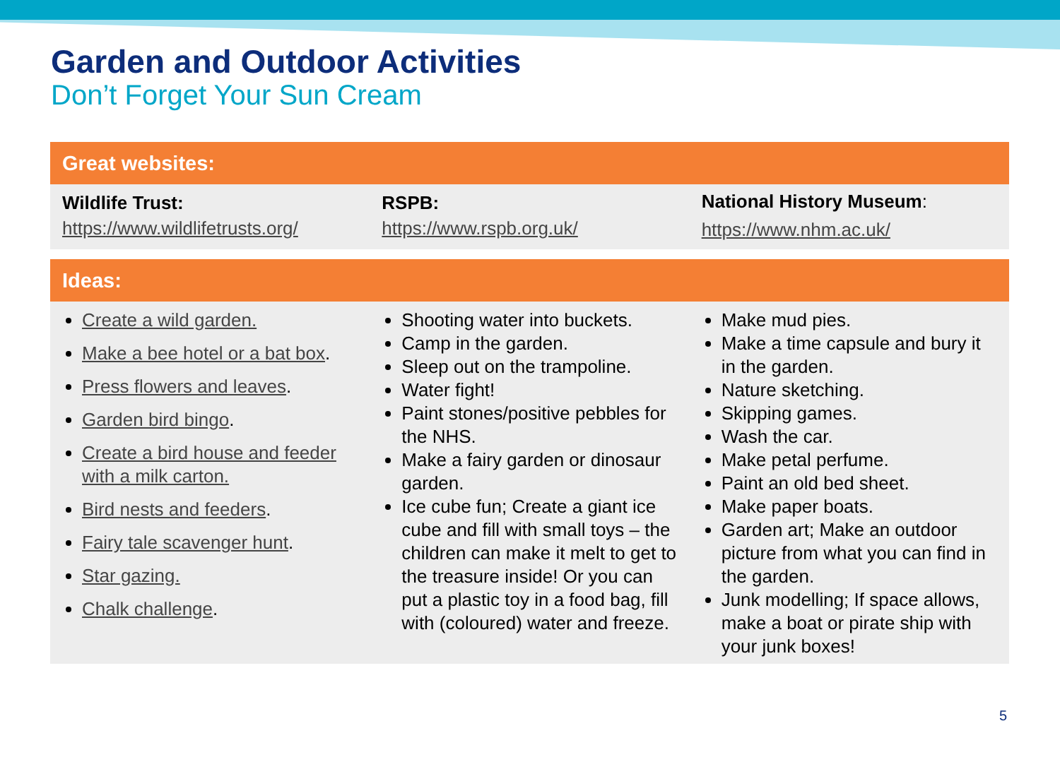Garden and Outdoor Activities
Don’t Forget Your Sun Cream
| Great websites: | | |
| --- | --- | --- |
| Wildlife Trust: https://www.wildlifetrusts.org/ | RSPB: https://www.rspb.org.uk/ | National History Museum : https://www.nhm.ac.uk/ |
| Ideas: | | |
| --- | --- | --- |
| Create a wild garden. Make a bee hotel or a bat box . Press flowers and leaves . Garden bird bingo . Create a bird house and feeder with a milk carton. Bird nests and feeders . Fairy tale scavenger hunt . Star gazing. Chalk challenge . | Shooting water into buckets. Camp in the garden. Sleep out on the trampoline. Water fight! Paint stones/positive pebbles for the NHS. Make a fairy garden or dinosaur garden. Ice cube fun; Create a giant ice cube and fill with small toys – the children can make it melt to get to the treasure inside! Or you can put a plastic toy in a food bag, fill with (coloured) water and freeze. | Make mud pies. Make a time capsule and bury it in the garden. Nature sketching. Skipping games. Wash the car. Make petal perfume. Paint an old bed sheet. Make paper boats. Garden art; Make an outdoor picture from what you can find in the garden. Junk modelling; If space allows, make a boat or pirate ship with your junk boxes! |
5